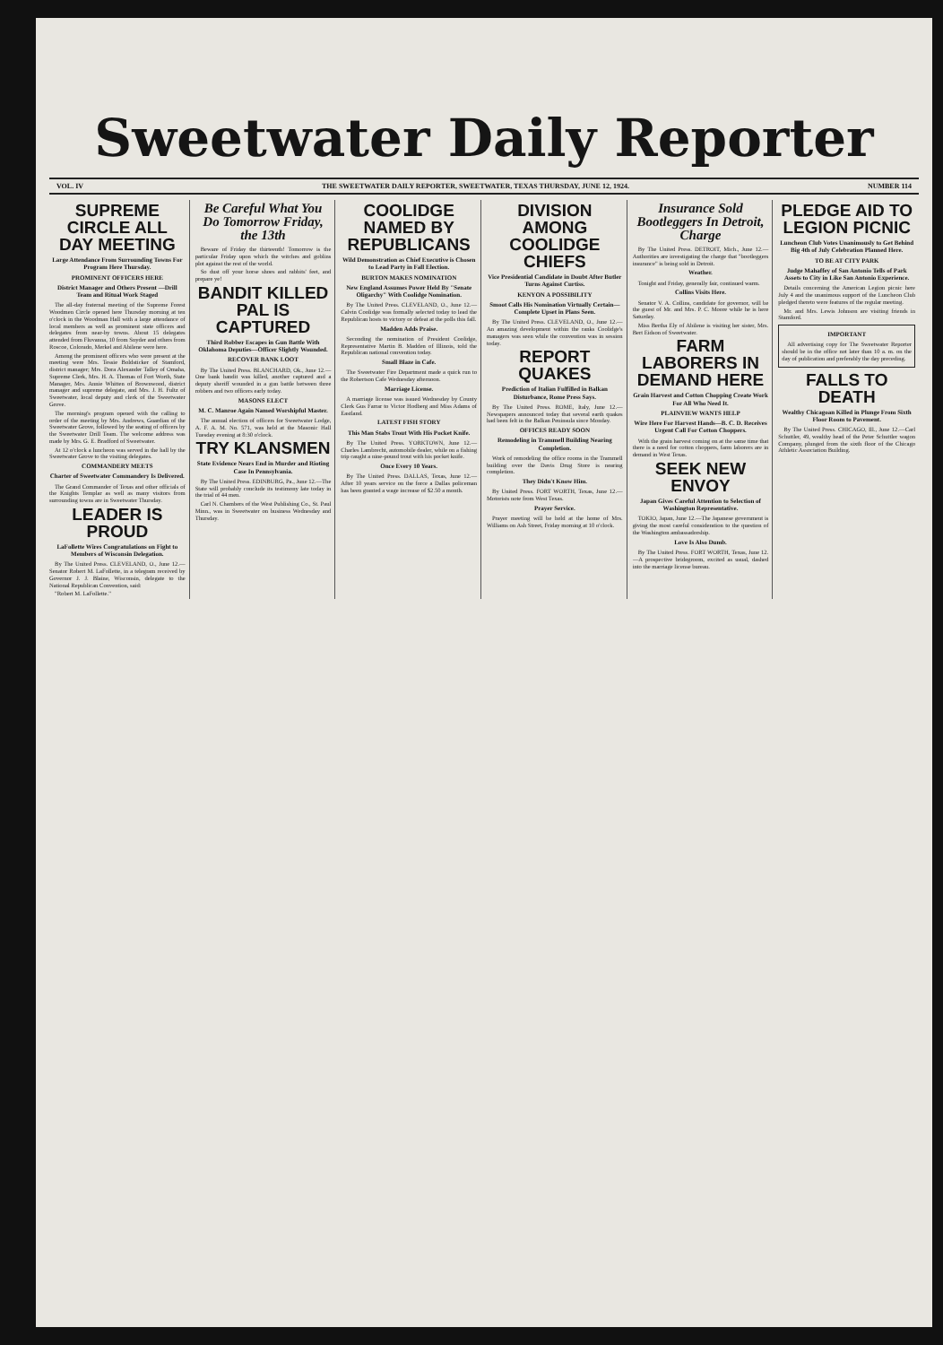Sweetwater Daily Reporter
VOL. IV THE SWEETWATER DAILY REPORTER, SWEETWATER, TEXAS THURSDAY, JUNE 12, 1924. NUMBER 114
SUPREME CIRCLE ALL DAY MEETING
Large Attendance From Surrounding Towns For Program Here Thursday.
PROMINENT OFFICERS HERE
District Manager and Others Present —Drill Team and Ritual Work Staged
The all-day fraternal meeting of the Supreme Forest Woodmen Circle opened here Thursday morning at ten o'clock in the Woodman Hall with a large attendance of local members as well as prominent state officers and delegates from near-by towns. About 15 delegates attended from Fluvanna, 10 from Snyder and others from Roscoe, Colorado, Merkel and Abilene were here.
Among the prominent officers who were present at the meeting were Mrs. Tessie Boldsticker of Stamford, district manager; Mrs. Dora Alexander Talley of Omaha, Supreme Clerk, Mrs. H. A. Thomas of Fort Worth, State Manager, Mrs. Annie Whitten of Brownwood, district manager and supreme delegate, and Mrs. J. H. Fultz of Sweetwater, local deputy and clerk of the Sweetwater Grove.
The morning's program opened with the calling to order of the meeting by Mrs. Andrews, Guardian of the Sweetwater Grove, followed by the seating of officers by the Sweetwater Drill Team. The welcome address was made by Mrs. G. E. Bradford of Sweetwater.
At 12 o'clock a luncheon was served in the hall by the Sweetwater Grove to the visiting delegates.
COMMANDERY MEETS
Charter of Sweetwater Commandery Is Delivered.
The Grand Commander of Texas and other officials of the Knights Templar as well as many visitors from surrounding towns are in Sweetwater Thursday.
LEADER IS PROUD
LaFollette Wires Congratulations on Fight to Members of Wisconsin Delegation.
By The United Press. CLEVELAND, O., June 12.—Senator Robert M. LaFollette, in a telegram received by Governor J. J. Blaine, Wisconsin, delegate to the National Republican Convention, said:
"Robert M. LaFollette."
Be Careful What You Do Tomorrow Friday, the 13th
Beware of Friday the thirteenth! Tomorrow is the particular Friday upon which the witches and goblins plot against the rest of the world.
So dust off your horse shoes and rabbits' feet, and prepare ye!
BANDIT KILLED PAL IS CAPTURED
Third Robber Escapes in Gun Battle With Oklahoma Deputies—Officer Slightly Wounded.
RECOVER BANK LOOT
By The United Press. BLANCHARD, Ok., June 12.—One bank bandit was killed, another captured and a deputy sheriff wounded in a gun battle between three robbers and two officers early today.
MASONS ELECT
M. C. Manroe Again Named Worshipful Master.
The annual election of officers for Sweetwater Lodge, A. F. A. M. No. 571, was held at the Masonic Hall Tuesday evening at 8:30 o'clock.
TRY KLANSMEN
State Evidence Nears End in Murder and Rioting Case In Pennsylvania.
By The United Press. EDINBURG, Pa., June 12.—The State will probably conclude its testimony late today in the trial of 44 men.
Carl N. Chambers of the West Publishing Co., St. Paul Minn., was in Sweetwater on business Wednesday and Thursday.
COOLIDGE NAMED BY REPUBLICANS
Wild Demonstration as Chief Executive is Chosen to Lead Party in Fall Election.
BURTON MAKES NOMINATION
New England Assumes Power Held By "Senate Oligarchy" With Coolidge Nomination.
By The United Press. CLEVELAND, O., June 12.—Calvin Coolidge was formally selected today to lead the Republican hosts to victory or defeat at the polls this fall.
Madden Adds Praise.
Seconding the nomination of President Coolidge, Representative Martin B. Madden of Illinois, told the Republican national convention today.
Small Blaze in Cafe.
The Sweetwater Fire Department made a quick run to the Robertson Cafe Wednesday afternoon.
Marriage License.
A marriage license was issued Wednesday by County Clerk Gus Farrar to Victor Hodberg and Miss Adams of Eastland.
LATEST FISH STORY
This Man Stabs Trout With His Pocket Knife.
By The United Press. YORKTOWN, June 12.—Charles Lambrecht, automobile dealer, while on a fishing trip caught a nine-pound trout with his pocket knife.
Once Every 10 Years.
By The United Press. DALLAS, Texas, June 12.—After 10 years service on the force a Dallas policeman has been granted a wage increase of $2.50 a month.
DIVISION AMONG COOLIDGE CHIEFS
Vice Presidential Candidate in Doubt After Butler Turns Against Curtiss.
KENYON A POSSIBILITY
Smoot Calls His Nomination Virtually Certain—Complete Upset in Plans Seen.
By The United Press. CLEVELAND, O., June 12.—An amazing development within the ranks Coolidge's managers was seen while the convention was in session today.
REPORT QUAKES
Prediction of Italian Fulfilled in Balkan Disturbance, Rome Press Says.
By The United Press. ROME, Italy, June 12.—Newspapers announced today that several earth quakes had been felt in the Balkan Peninsula since Monday.
OFFICES READY SOON
Remodeling in Trammell Building Nearing Completion.
Work of remodeling the office rooms in the Trammell building over the Davis Drug Store is nearing completion.
They Didn't Know Him.
By United Press. FORT WORTH, Texas, June 12.—Motorists note from West Texas.
Prayer Service.
Prayer meeting will be held at the home of Mrs. Williams on Ash Street, Friday morning at 10 o'clock.
Insurance Sold Bootleggers In Detroit, Charge
By The United Press. DETROIT, Mich., June 12.—Authorities are investigating the charge that "bootleggers insurance" is being sold in Detroit.
Weather.
Tonight and Friday, generally fair, continued warm.
Collins Visits Here.
Senator V. A. Collins, candidate for governor, will be the guest of Mr. and Mrs. P. C. Moore while he is here Saturday.
Miss Bertha Ely of Abilene is visiting her sister, Mrs. Bert Eidson of Sweetwater.
FARM LABORERS IN DEMAND HERE
Grain Harvest and Cotton Chopping Create Work For All Who Need It.
PLAINVIEW WANTS HELP
Wire Here For Harvest Hands—B. C. D. Receives Urgent Call For Cotton Choppers.
With the grain harvest coming on at the same time that there is a need for cotton choppers, farm laborers are in demand in West Texas.
SEEK NEW ENVOY
Japan Gives Careful Attention to Selection of Washington Representative.
TOKIO, Japan, June 12.—The Japanese government is giving the most careful consideration to the question of the Washington ambassadorship.
Love Is Also Dumb.
By The United Press. FORT WORTH, Texas, June 12.—A prospective bridegroom, excited as usual, dashed into the marriage license bureau.
PLEDGE AID TO LEGION PICNIC
Luncheon Club Votes Unanimously to Get Behind Big 4th of July Celebration Planned Here.
TO BE AT CITY PARK
Judge Mahaffey of San Antonio Tells of Park Assets to City in Like San Antonio Experience.
Details concerning the American Legion picnic here July 4 and the unanimous support of the Luncheon Club pledged thereto were features of the regular meeting.
Mr. and Mrs. Lewis Johnson are visiting friends in Stamford.
IMPORTANT
All advertising copy for The Sweetwater Reporter should be in the office not later than 10 a. m. on the day of publication and preferably the day preceding.
FALLS TO DEATH
Wealthy Chicagoan Killed in Plunge From Sixth Floor Room to Pavement.
By The United Press. CHICAGO, Ill., June 12.—Carl Schuttler, 49, wealthy head of the Peter Schuttler wagon Company, plunged from the sixth floor of the Chicago Athletic Association Building.